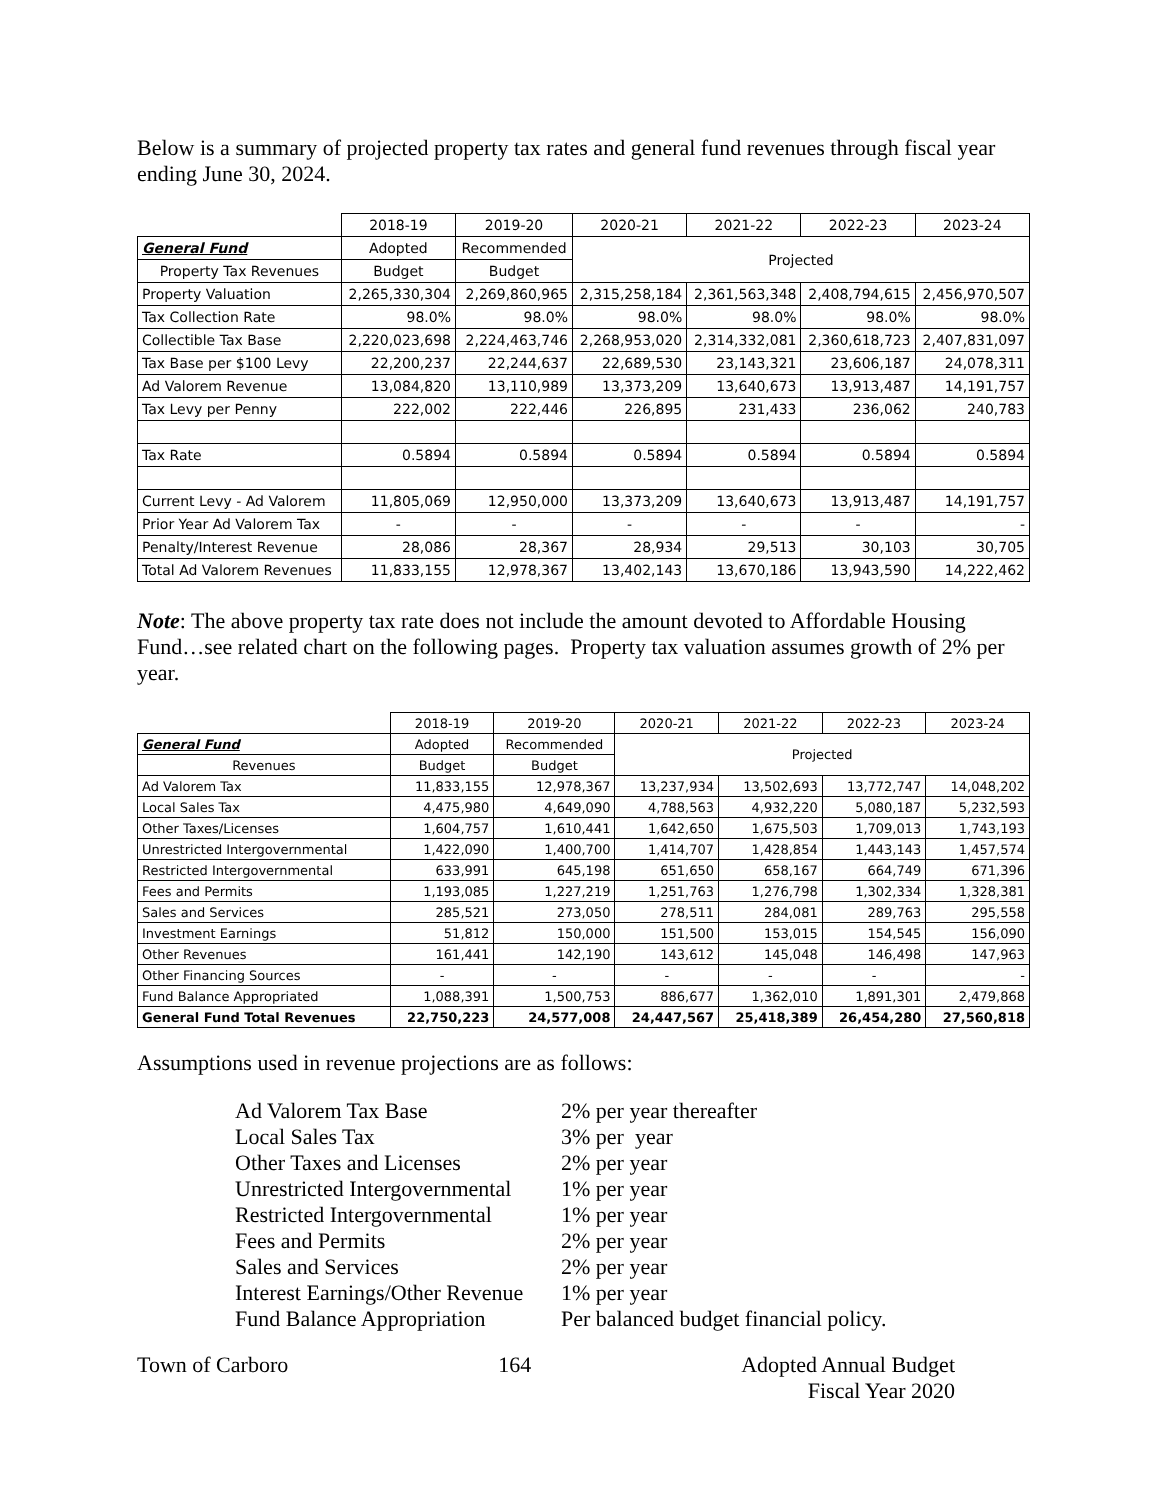Below is a summary of projected property tax rates and general fund revenues through fiscal year ending June 30, 2024.
| | 2018-19 | 2019-20 | 2020-21 | 2021-22 | 2022-23 | 2023-24 |
| --- | --- | --- | --- | --- | --- | --- |
| General Fund | Adopted | Recommended | Projected | | | |
| Property Tax Revenues | Budget | Budget | | | | |
| Property Valuation | 2,265,330,304 | 2,269,860,965 | 2,315,258,184 | 2,361,563,348 | 2,408,794,615 | 2,456,970,507 |
| Tax Collection Rate | 98.0% | 98.0% | 98.0% | 98.0% | 98.0% | 98.0% |
| Collectible Tax Base | 2,220,023,698 | 2,224,463,746 | 2,268,953,020 | 2,314,332,081 | 2,360,618,723 | 2,407,831,097 |
| Tax Base per $100 Levy | 22,200,237 | 22,244,637 | 22,689,530 | 23,143,321 | 23,606,187 | 24,078,311 |
| Ad Valorem Revenue | 13,084,820 | 13,110,989 | 13,373,209 | 13,640,673 | 13,913,487 | 14,191,757 |
| Tax Levy per Penny | 222,002 | 222,446 | 226,895 | 231,433 | 236,062 | 240,783 |
| Tax Rate | 0.5894 | 0.5894 | 0.5894 | 0.5894 | 0.5894 | 0.5894 |
| Current Levy - Ad Valorem | 11,805,069 | 12,950,000 | 13,373,209 | 13,640,673 | 13,913,487 | 14,191,757 |
| Prior Year Ad Valorem Tax | - | - | - | - | - | - |
| Penalty/Interest Revenue | 28,086 | 28,367 | 28,934 | 29,513 | 30,103 | 30,705 |
| Total Ad Valorem Revenues | 11,833,155 | 12,978,367 | 13,402,143 | 13,670,186 | 13,943,590 | 14,222,462 |
Note: The above property tax rate does not include the amount devoted to Affordable Housing Fund…see related chart on the following pages. Property tax valuation assumes growth of 2% per year.
| | 2018-19 | 2019-20 | 2020-21 | 2021-22 | 2022-23 | 2023-24 |
| --- | --- | --- | --- | --- | --- | --- |
| General Fund | Adopted | Recommended | Projected | | | |
| Revenues | Budget | Budget | | | | |
| Ad Valorem Tax | 11,833,155 | 12,978,367 | 13,237,934 | 13,502,693 | 13,772,747 | 14,048,202 |
| Local Sales Tax | 4,475,980 | 4,649,090 | 4,788,563 | 4,932,220 | 5,080,187 | 5,232,593 |
| Other Taxes/Licenses | 1,604,757 | 1,610,441 | 1,642,650 | 1,675,503 | 1,709,013 | 1,743,193 |
| Unrestricted Intergovernmental | 1,422,090 | 1,400,700 | 1,414,707 | 1,428,854 | 1,443,143 | 1,457,574 |
| Restricted Intergovernmental | 633,991 | 645,198 | 651,650 | 658,167 | 664,749 | 671,396 |
| Fees and Permits | 1,193,085 | 1,227,219 | 1,251,763 | 1,276,798 | 1,302,334 | 1,328,381 |
| Sales and Services | 285,521 | 273,050 | 278,511 | 284,081 | 289,763 | 295,558 |
| Investment Earnings | 51,812 | 150,000 | 151,500 | 153,015 | 154,545 | 156,090 |
| Other Revenues | 161,441 | 142,190 | 143,612 | 145,048 | 146,498 | 147,963 |
| Other Financing Sources | - | - | - | - | - | - |
| Fund Balance Appropriated | 1,088,391 | 1,500,753 | 886,677 | 1,362,010 | 1,891,301 | 2,479,868 |
| General Fund Total Revenues | 22,750,223 | 24,577,008 | 24,447,567 | 25,418,389 | 26,454,280 | 27,560,818 |
Assumptions used in revenue projections are as follows:
| Ad Valorem Tax Base | 2% per year thereafter |
| Local Sales Tax | 3% per year |
| Other Taxes and Licenses | 2% per year |
| Unrestricted Intergovernmental | 1% per year |
| Restricted Intergovernmental | 1% per year |
| Fees and Permits | 2% per year |
| Sales and Services | 2% per year |
| Interest Earnings/Other Revenue | 1% per year |
| Fund Balance Appropriation | Per balanced budget financial policy. |
Town of Carboro 164 Adopted Annual Budget
Fiscal Year 2020